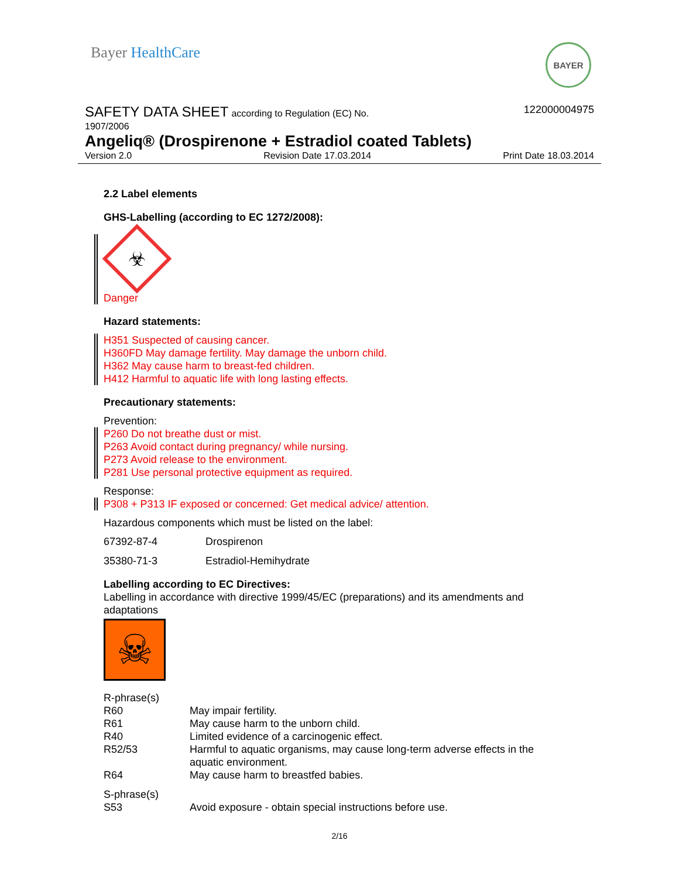Bayer HealthCare
BAYER
SAFETY DATA SHEET according to Regulation (EC) No.
1907/2006
122000004975
Angeliq® (Drospirenone + Estradiol coated Tablets)
Version 2.0 Revision Date 17.03.2014 Print Date 18.03.2014
2.2 Label elements
GHS-Labelling (according to EC 1272/2008):
☣
Danger
Hazard statements:
H351 Suspected of causing cancer.
H360FD May damage fertility. May damage the unborn child.
H362 May cause harm to breast-fed children.
H412 Harmful to aquatic life with long lasting effects.
Precautionary statements:
Prevention:
P260 Do not breathe dust or mist.
P263 Avoid contact during pregnancy/ while nursing.
P273 Avoid release to the environment.
P281 Use personal protective equipment as required.
Response:
P308 + P313 IF exposed or concerned: Get medical advice/ attention.
Hazardous components which must be listed on the label:
| 67392-87-4 | Drospirenon |
| 35380-71-3 | Estradiol-Hemihydrate |
Labelling according to EC Directives:
Labelling in accordance with directive 1999/45/EC (preparations) and its amendments and adaptations
☠
| R-phrase(s) | |
| R60 | May impair fertility. |
| R61 | May cause harm to the unborn child. |
| R40 | Limited evidence of a carcinogenic effect. |
| R52/53 | Harmful to aquatic organisms, may cause long-term adverse effects in the aquatic environment. |
| R64 | May cause harm to breastfed babies. |
| S-phrase(s) | |
| S53 | Avoid exposure - obtain special instructions before use. |
2/16